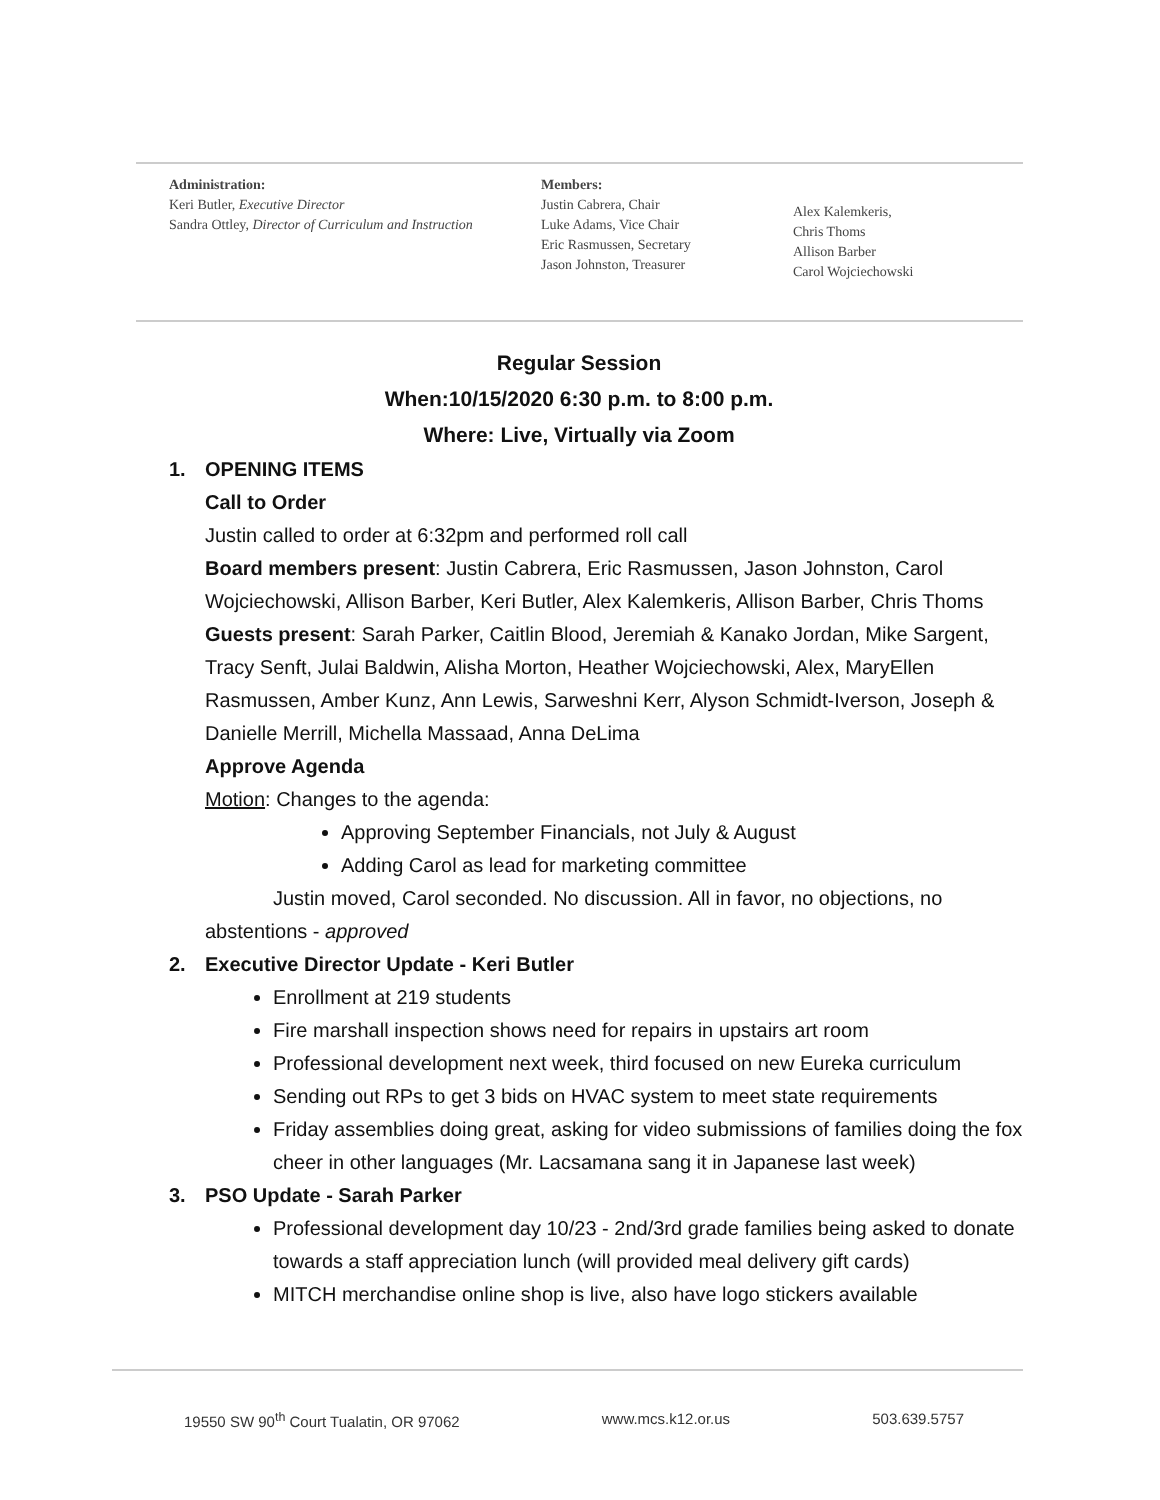Administration:
Keri Butler, Executive Director
Sandra Ottley, Director of Curriculum and Instruction
Members:
Justin Cabrera, Chair
Luke Adams, Vice Chair
Eric Rasmussen, Secretary
Jason Johnston, Treasurer
Alex Kalemkeris,
Chris Thoms
Allison Barber
Carol Wojciechowski
Regular Session
When:10/15/2020 6:30 p.m. to 8:00 p.m.
Where: Live, Virtually via Zoom
1. OPENING ITEMS
Call to Order
Justin called to order at 6:32pm and performed roll call
Board members present: Justin Cabrera, Eric Rasmussen, Jason Johnston, Carol Wojciechowski, Allison Barber, Keri Butler, Alex Kalemkeris, Allison Barber, Chris Thoms
Guests present: Sarah Parker, Caitlin Blood, Jeremiah & Kanako Jordan, Mike Sargent, Tracy Senft, Julai Baldwin, Alisha Morton, Heather Wojciechowski, Alex, MaryEllen Rasmussen, Amber Kunz, Ann Lewis, Sarweshni Kerr, Alyson Schmidt-Iverson, Joseph & Danielle Merrill, Michella Massaad, Anna DeLima
Approve Agenda
Motion: Changes to the agenda:
Approving September Financials, not July & August
Adding Carol as lead for marketing committee
Justin moved, Carol seconded. No discussion. All in favor, no objections, no
abstentions - approved
2. Executive Director Update - Keri Butler
Enrollment at 219 students
Fire marshall inspection shows need for repairs in upstairs art room
Professional development next week, third focused on new Eureka curriculum
Sending out RPs to get 3 bids on HVAC system to meet state requirements
Friday assemblies doing great, asking for video submissions of families doing the fox cheer in other languages (Mr. Lacsamana sang it in Japanese last week)
3. PSO Update - Sarah Parker
Professional development day 10/23 - 2nd/3rd grade families being asked to donate towards a staff appreciation lunch (will provided meal delivery gift cards)
MITCH merchandise online shop is live, also have logo stickers available
19550 SW 90<sup>th</sup> Court Tualatin, OR 97062 www.mcs.k12.or.us 503.639.5757